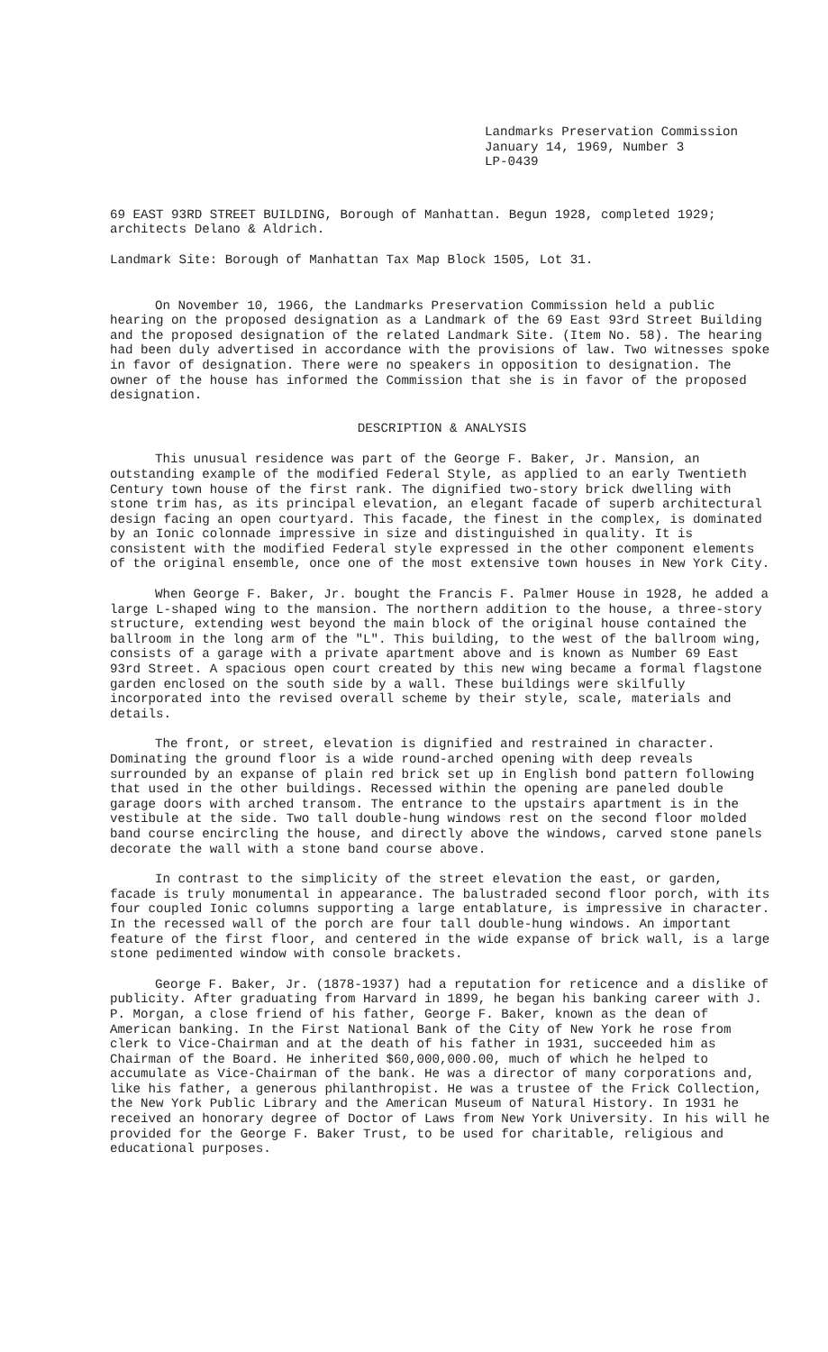Landmarks Preservation Commission
January 14, 1969, Number 3
LP-0439
69 EAST 93RD STREET BUILDING, Borough of Manhattan. Begun 1928, completed 1929; architects Delano & Aldrich.
Landmark Site: Borough of Manhattan Tax Map Block 1505, Lot 31.
On November 10, 1966, the Landmarks Preservation Commission held a public hearing on the proposed designation as a Landmark of the 69 East 93rd Street Building and the proposed designation of the related Landmark Site. (Item No. 58). The hearing had been duly advertised in accordance with the provisions of law. Two witnesses spoke in favor of designation. There were no speakers in opposition to designation. The owner of the house has informed the Commission that she is in favor of the proposed designation.
DESCRIPTION & ANALYSIS
This unusual residence was part of the George F. Baker, Jr. Mansion, an outstanding example of the modified Federal Style, as applied to an early Twentieth Century town house of the first rank. The dignified two-story brick dwelling with stone trim has, as its principal elevation, an elegant facade of superb architectural design facing an open courtyard. This facade, the finest in the complex, is dominated by an Ionic colonnade impressive in size and distinguished in quality. It is consistent with the modified Federal style expressed in the other component elements of the original ensemble, once one of the most extensive town houses in New York City.
When George F. Baker, Jr. bought the Francis F. Palmer House in 1928, he added a large L-shaped wing to the mansion. The northern addition to the house, a three-story structure, extending west beyond the main block of the original house contained the ballroom in the long arm of the "L". This building, to the west of the ballroom wing, consists of a garage with a private apartment above and is known as Number 69 East 93rd Street. A spacious open court created by this new wing became a formal flagstone garden enclosed on the south side by a wall. These buildings were skilfully incorporated into the revised overall scheme by their style, scale, materials and details.
The front, or street, elevation is dignified and restrained in character. Dominating the ground floor is a wide round-arched opening with deep reveals surrounded by an expanse of plain red brick set up in English bond pattern following that used in the other buildings. Recessed within the opening are paneled double garage doors with arched transom. The entrance to the upstairs apartment is in the vestibule at the side. Two tall double-hung windows rest on the second floor molded band course encircling the house, and directly above the windows, carved stone panels decorate the wall with a stone band course above.
In contrast to the simplicity of the street elevation the east, or garden, facade is truly monumental in appearance. The balustraded second floor porch, with its four coupled Ionic columns supporting a large entablature, is impressive in character. In the recessed wall of the porch are four tall double-hung windows. An important feature of the first floor, and centered in the wide expanse of brick wall, is a large stone pedimented window with console brackets.
George F. Baker, Jr. (1878-1937) had a reputation for reticence and a dislike of publicity. After graduating from Harvard in 1899, he began his banking career with J. P. Morgan, a close friend of his father, George F. Baker, known as the dean of American banking. In the First National Bank of the City of New York he rose from clerk to Vice-Chairman and at the death of his father in 1931, succeeded him as Chairman of the Board. He inherited $60,000,000.00, much of which he helped to accumulate as Vice-Chairman of the bank. He was a director of many corporations and, like his father, a generous philanthropist. He was a trustee of the Frick Collection, the New York Public Library and the American Museum of Natural History. In 1931 he received an honorary degree of Doctor of Laws from New York University. In his will he provided for the George F. Baker Trust, to be used for charitable, religious and educational purposes.